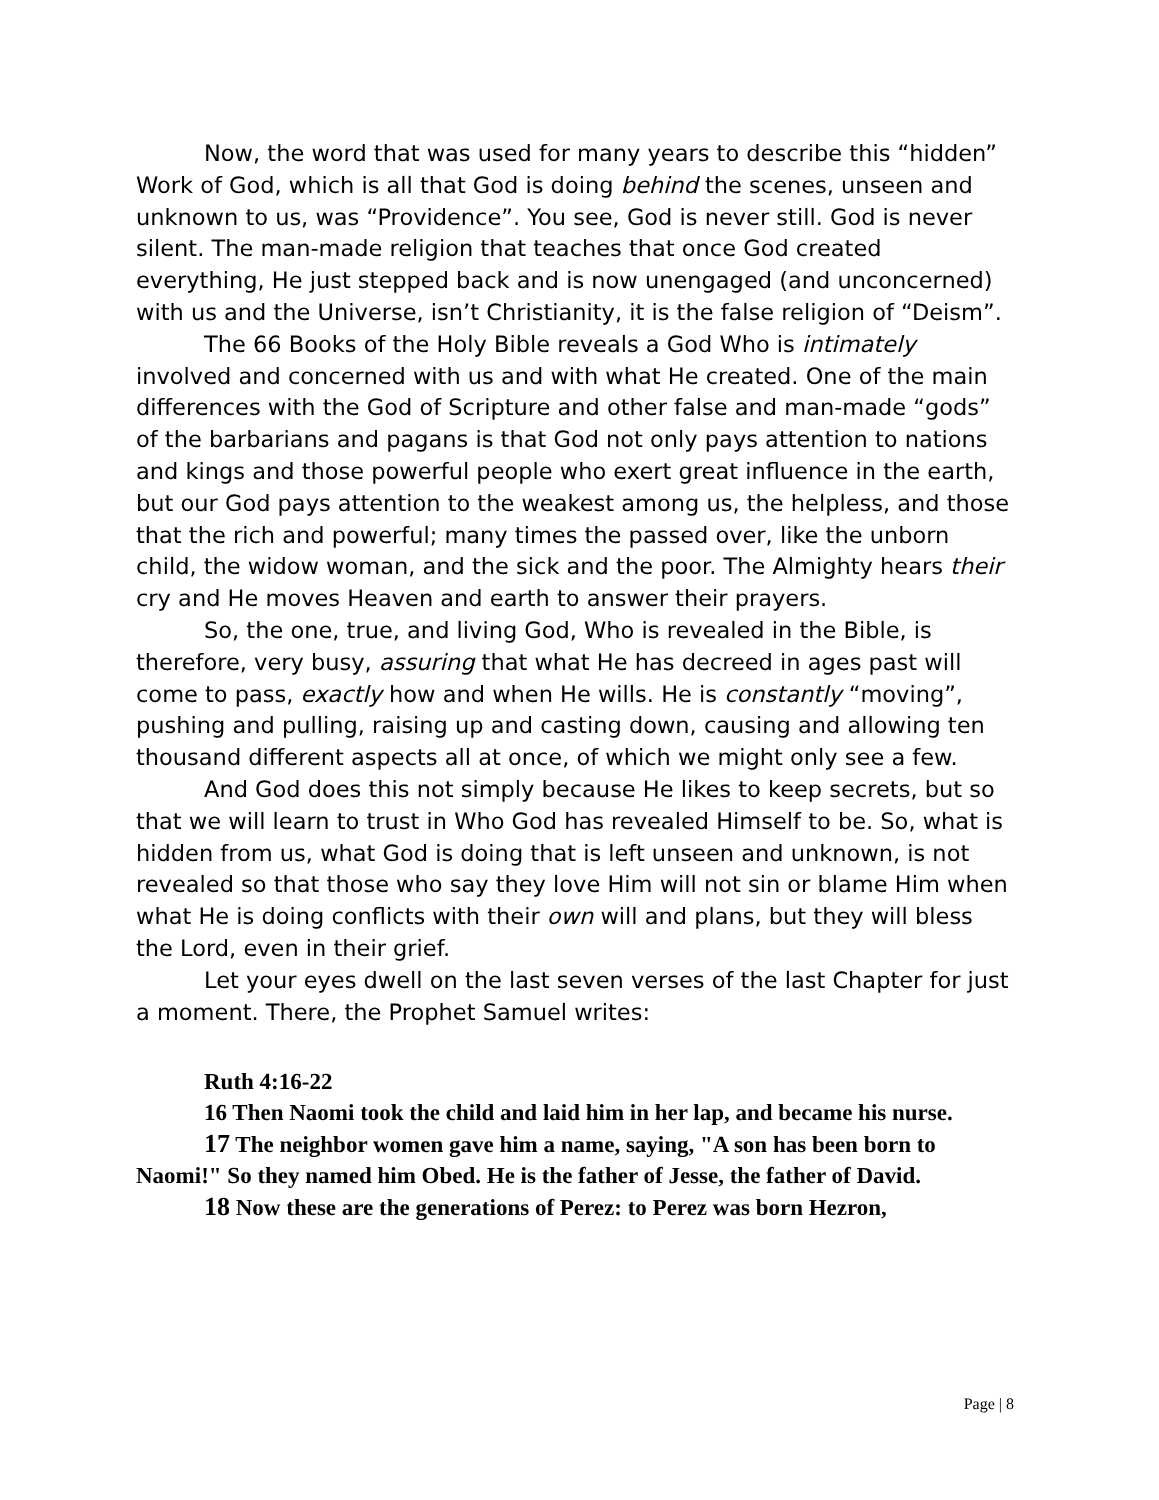Now, the word that was used for many years to describe this “hidden” Work of God, which is all that God is doing behind the scenes, unseen and unknown to us, was “Providence”. You see, God is never still. God is never silent. The man-made religion that teaches that once God created everything, He just stepped back and is now unengaged (and unconcerned) with us and the Universe, isn’t Christianity, it is the false religion of “Deism”.
The 66 Books of the Holy Bible reveals a God Who is intimately involved and concerned with us and with what He created. One of the main differences with the God of Scripture and other false and man-made “gods” of the barbarians and pagans is that God not only pays attention to nations and kings and those powerful people who exert great influence in the earth, but our God pays attention to the weakest among us, the helpless, and those that the rich and powerful; many times the passed over, like the unborn child, the widow woman, and the sick and the poor. The Almighty hears their cry and He moves Heaven and earth to answer their prayers.
So, the one, true, and living God, Who is revealed in the Bible, is therefore, very busy, assuring that what He has decreed in ages past will come to pass, exactly how and when He wills. He is constantly “moving”, pushing and pulling, raising up and casting down, causing and allowing ten thousand different aspects all at once, of which we might only see a few.
And God does this not simply because He likes to keep secrets, but so that we will learn to trust in Who God has revealed Himself to be. So, what is hidden from us, what God is doing that is left unseen and unknown, is not revealed so that those who say they love Him will not sin or blame Him when what He is doing conflicts with their own will and plans, but they will bless the Lord, even in their grief.
Let your eyes dwell on the last seven verses of the last Chapter for just a moment. There, the Prophet Samuel writes:
Ruth 4:16-22
16 Then Naomi took the child and laid him in her lap, and became his nurse.
17 The neighbor women gave him a name, saying, "A son has been born to Naomi!" So they named him Obed. He is the father of Jesse, the father of David.
18 Now these are the generations of Perez: to Perez was born Hezron,
Page | 8